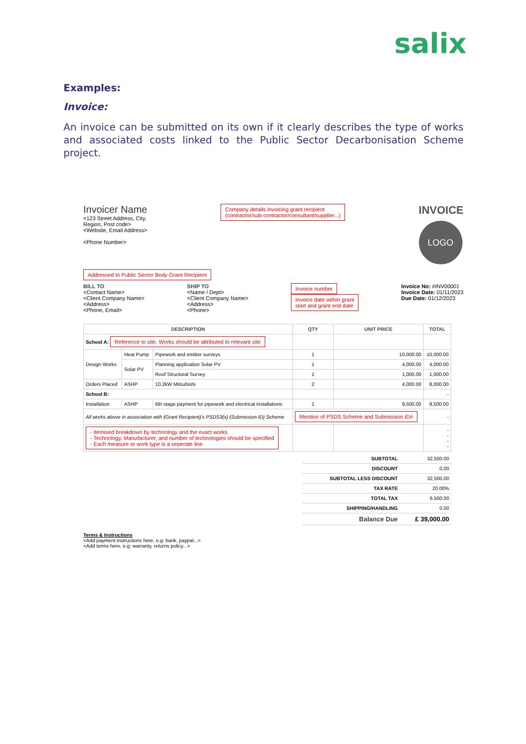salix
Examples:
Invoice:
An invoice can be submitted on its own if it clearly describes the type of works and associated costs linked to the Public Sector Decarbonisation Scheme project.
Invoicer Name
<123 Street Address, City,
Region, Post code>
<Website, Email Address>
<Phone Number>
Company details invoicing grant recipient
(contractor/sub-contractor/consultant/supplier...)
INVOICE
LOGO
Addressed to Public Sector Body Grant Recipient
BILL TO
<Contact Name>
<Client Company Name>
<Address>
<Phone, Email>
SHIP TO
<Name / Dept>
<Client Company Name>
<Address>
<Phone>
Invoice number
Invoice date within grant
start and grant end date
Invoice No: #INV00001
Invoice Date: 01/11/2023
Due Date: 01/12/2023
| DESCRIPTION | | | QTY | UNIT PRICE | TOTAL |
| --- | --- | --- | --- | --- | --- |
| School A: Reference to site. Works should be attributed to relevant site | | | | | |
| Design Works | Heat Pump | Pipework and emitter surveys | 1 | 10,000.00 | 10,000.00 |
| | Solar PV | Planning application Solar PV | 1 | 4,000.00 | 4,000.00 |
| | | Roof Structural Survey | 1 | 1,000.00 | 1,000.00 |
| Orders Placed | ASHP | 10.2kW Mitsubishi | 2 | 4,000.00 | 8,000.00 |
| School B: | | | | | - |
| Installation | ASHP | 6th stage payment for pipework and electrical installations | 1 | 9,500.00 | 9,500.00 |
| All works above in association with (Grant Recipient)'s PSDS3(x) (Submission ID) Scheme | | | Mention of PSDS Scheme and Submission ID# | | - |
| - Itemised breakdown by technology and the exact works - Technology, Manufacturer, and number of technologies should be specified - Each measure or work type is a seperate line | | | | | - - - - |
| SUBTOTAL | 32,500.00 |
| DISCOUNT | 0.00 |
| SUBTOTAL LESS DISCOUNT | 32,500.00 |
| TAX RATE | 20.00% |
| TOTAL TAX | 6,500.00 |
| SHIPPING/HANDLING | 0.00 |
| Balance Due | £ 39,000.00 |
Terms & Instructions
<Add payment instructions here, e.g: bank, paypal...>
<Add terms here, e.g: warranty, returns policy...>